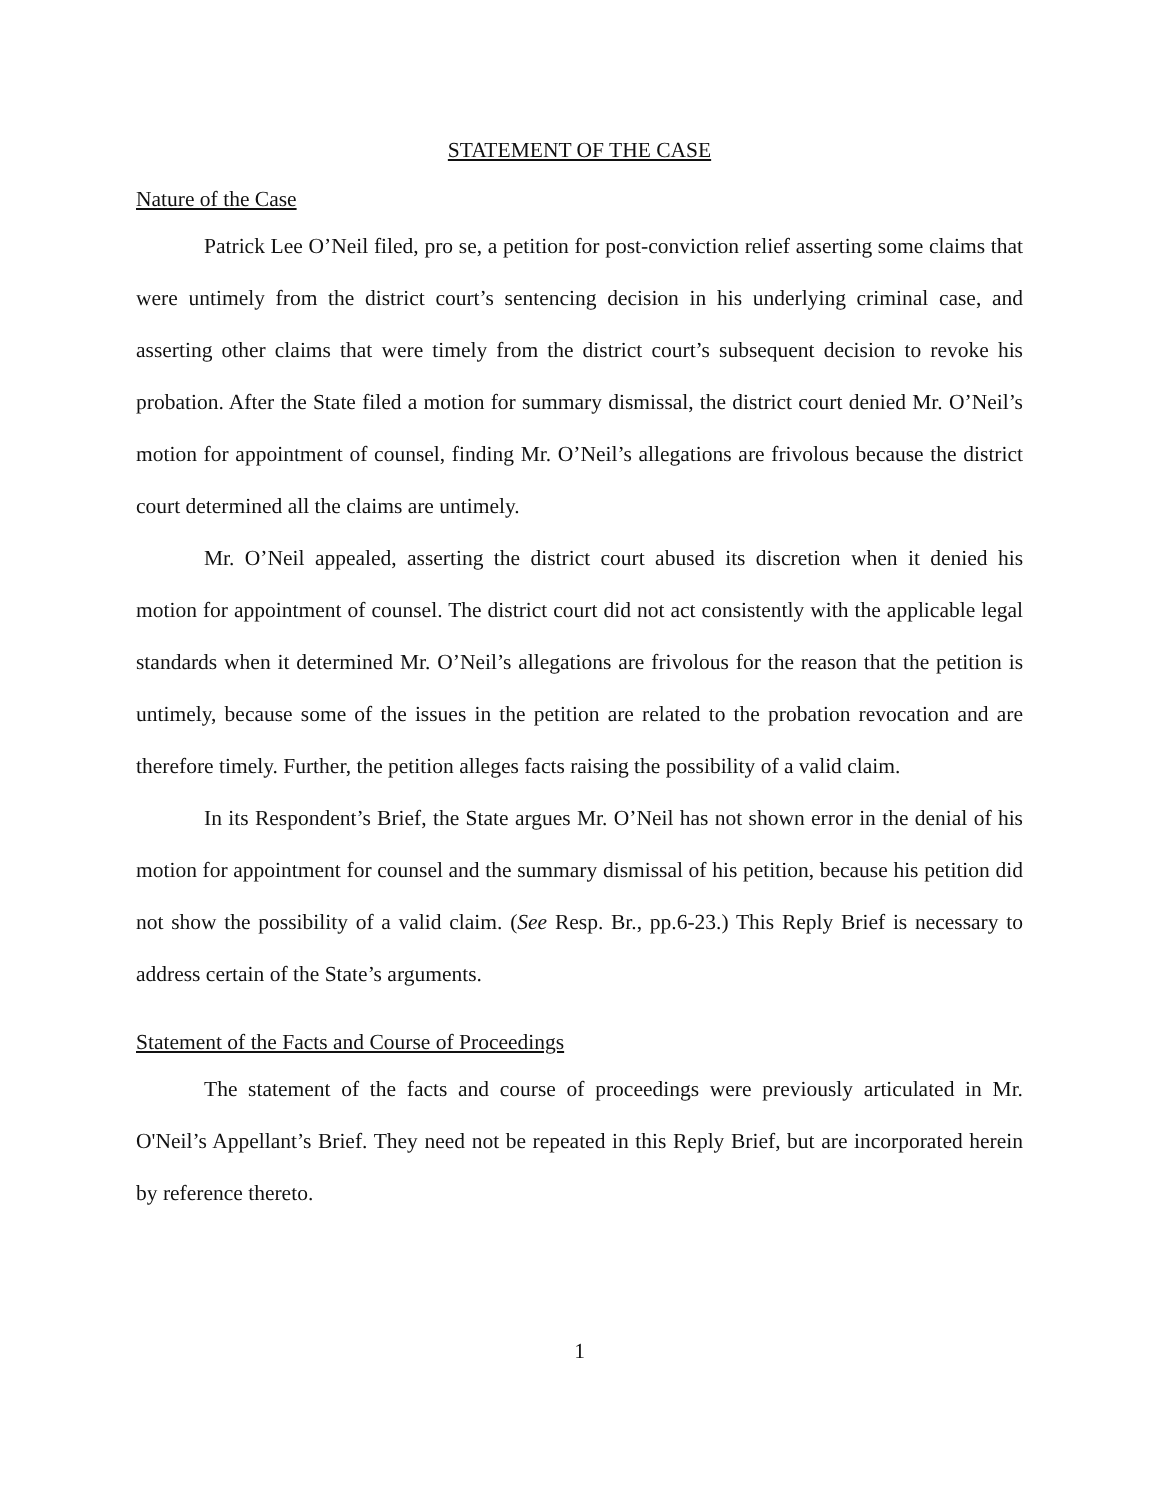STATEMENT OF THE CASE
Nature of the Case
Patrick Lee O’Neil filed, pro se, a petition for post-conviction relief asserting some claims that were untimely from the district court’s sentencing decision in his underlying criminal case, and asserting other claims that were timely from the district court’s subsequent decision to revoke his probation. After the State filed a motion for summary dismissal, the district court denied Mr. O’Neil’s motion for appointment of counsel, finding Mr. O’Neil’s allegations are frivolous because the district court determined all the claims are untimely.
Mr. O’Neil appealed, asserting the district court abused its discretion when it denied his motion for appointment of counsel. The district court did not act consistently with the applicable legal standards when it determined Mr. O’Neil’s allegations are frivolous for the reason that the petition is untimely, because some of the issues in the petition are related to the probation revocation and are therefore timely. Further, the petition alleges facts raising the possibility of a valid claim.
In its Respondent’s Brief, the State argues Mr. O’Neil has not shown error in the denial of his motion for appointment for counsel and the summary dismissal of his petition, because his petition did not show the possibility of a valid claim. (See Resp. Br., pp.6-23.) This Reply Brief is necessary to address certain of the State’s arguments.
Statement of the Facts and Course of Proceedings
The statement of the facts and course of proceedings were previously articulated in Mr. O'Neil’s Appellant’s Brief. They need not be repeated in this Reply Brief, but are incorporated herein by reference thereto.
1